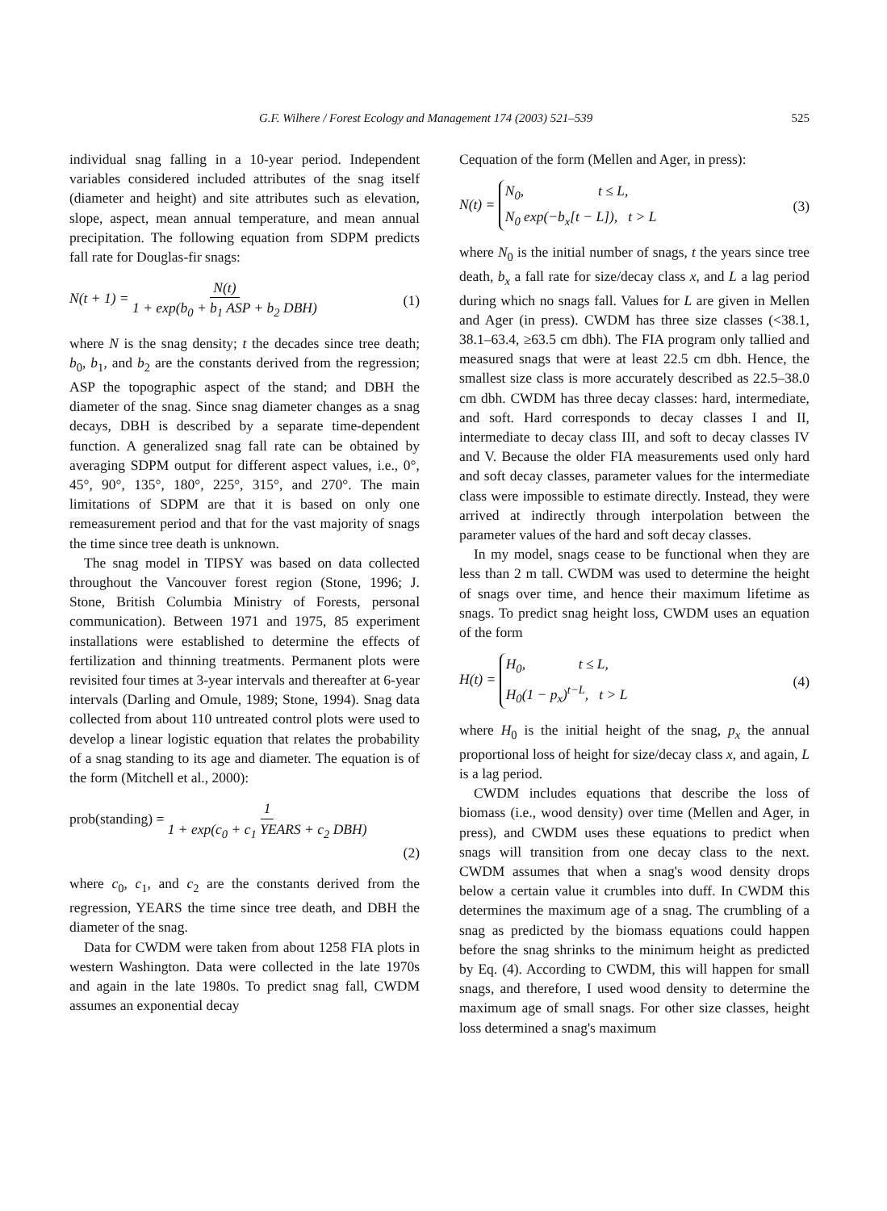G.F. Wilhere / Forest Ecology and Management 174 (2003) 521–539 525
individual snag falling in a 10-year period. Independent variables considered included attributes of the snag itself (diameter and height) and site attributes such as elevation, slope, aspect, mean annual temperature, and mean annual precipitation. The following equation from SDPM predicts fall rate for Douglas-fir snags:
N(t + 1) = N(t) 1 + exp(b<sub>0</sub> + b<sub>1</sub> ASP + b<sub>2</sub> DBH) (1)
where N is the snag density; t the decades since tree death; b<sub>0</sub>, b<sub>1</sub>, and b<sub>2</sub> are the constants derived from the regression; ASP the topographic aspect of the stand; and DBH the diameter of the snag. Since snag diameter changes as a snag decays, DBH is described by a separate time-dependent function. A generalized snag fall rate can be obtained by averaging SDPM output for different aspect values, i.e., 0°, 45°, 90°, 135°, 180°, 225°, 315°, and 270°. The main limitations of SDPM are that it is based on only one remeasurement period and that for the vast majority of snags the time since tree death is unknown.
The snag model in TIPSY was based on data collected throughout the Vancouver forest region (Stone, 1996; J. Stone, British Columbia Ministry of Forests, personal communication). Between 1971 and 1975, 85 experiment installations were established to determine the effects of fertilization and thinning treatments. Permanent plots were revisited four times at 3-year intervals and thereafter at 6-year intervals (Darling and Omule, 1989; Stone, 1994). Snag data collected from about 110 untreated control plots were used to develop a linear logistic equation that relates the probability of a snag standing to its age and diameter. The equation is of the form (Mitchell et al., 2000):
prob(standing) = 1 1 + exp(c<sub>0</sub> + c<sub>1</sub> YEARS + c<sub>2</sub> DBH)
(2)
where c<sub>0</sub>, c<sub>1</sub>, and c<sub>2</sub> are the constants derived from the regression, YEARS the time since tree death, and DBH the diameter of the snag.
Data for CWDM were taken from about 1258 FIA plots in western Washington. Data were collected in the late 1970s and again in the late 1980s. To predict snag fall, CWDM assumes an exponential decay
Cequation of the form (Mellen and Ager, in press):
N(t) = N<sub>0</sub>, t ≤ L,
N<sub>0</sub> exp(−b<sub>x</sub>[t − L]), t > L (3)
where N<sub>0</sub> is the initial number of snags, t the years since tree death, b<sub>x</sub> a fall rate for size/decay class x, and L a lag period during which no snags fall. Values for L are given in Mellen and Ager (in press). CWDM has three size classes (<38.1, 38.1–63.4, ≥63.5 cm dbh). The FIA program only tallied and measured snags that were at least 22.5 cm dbh. Hence, the smallest size class is more accurately described as 22.5–38.0 cm dbh. CWDM has three decay classes: hard, intermediate, and soft. Hard corresponds to decay classes I and II, intermediate to decay class III, and soft to decay classes IV and V. Because the older FIA measurements used only hard and soft decay classes, parameter values for the intermediate class were impossible to estimate directly. Instead, they were arrived at indirectly through interpolation between the parameter values of the hard and soft decay classes.
In my model, snags cease to be functional when they are less than 2 m tall. CWDM was used to determine the height of snags over time, and hence their maximum lifetime as snags. To predict snag height loss, CWDM uses an equation of the form
H(t) = H<sub>0</sub>, t ≤ L,
H<sub>0</sub>(1 − p<sub>x</sub>)<sup>t−L</sup>, t > L (4)
where H<sub>0</sub> is the initial height of the snag, p<sub>x</sub> the annual proportional loss of height for size/decay class x, and again, L is a lag period.
CWDM includes equations that describe the loss of biomass (i.e., wood density) over time (Mellen and Ager, in press), and CWDM uses these equations to predict when snags will transition from one decay class to the next. CWDM assumes that when a snag's wood density drops below a certain value it crumbles into duff. In CWDM this determines the maximum age of a snag. The crumbling of a snag as predicted by the biomass equations could happen before the snag shrinks to the minimum height as predicted by Eq. (4). According to CWDM, this will happen for small snags, and therefore, I used wood density to determine the maximum age of small snags. For other size classes, height loss determined a snag's maximum